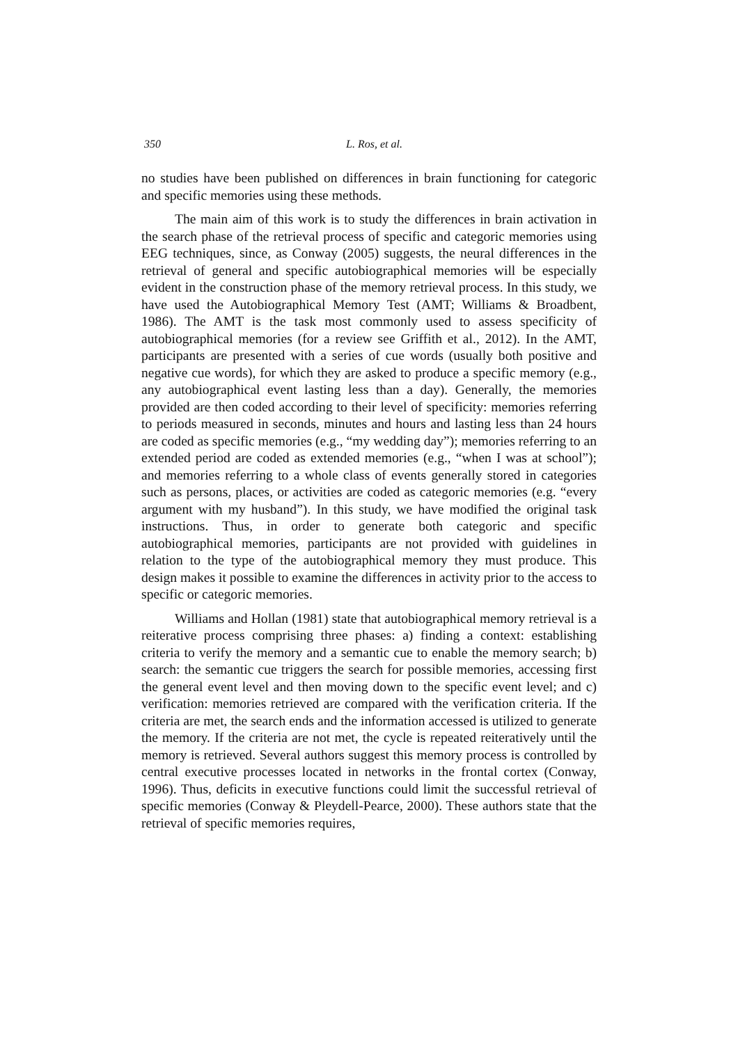350 L. Ros, et al.
no studies have been published on differences in brain functioning for categoric and specific memories using these methods.
The main aim of this work is to study the differences in brain activation in the search phase of the retrieval process of specific and categoric memories using EEG techniques, since, as Conway (2005) suggests, the neural differences in the retrieval of general and specific autobiographical memories will be especially evident in the construction phase of the memory retrieval process. In this study, we have used the Autobiographical Memory Test (AMT; Williams & Broadbent, 1986). The AMT is the task most commonly used to assess specificity of autobiographical memories (for a review see Griffith et al., 2012). In the AMT, participants are presented with a series of cue words (usually both positive and negative cue words), for which they are asked to produce a specific memory (e.g., any autobiographical event lasting less than a day). Generally, the memories provided are then coded according to their level of specificity: memories referring to periods measured in seconds, minutes and hours and lasting less than 24 hours are coded as specific memories (e.g., “my wedding day”); memories referring to an extended period are coded as extended memories (e.g., “when I was at school”); and memories referring to a whole class of events generally stored in categories such as persons, places, or activities are coded as categoric memories (e.g. “every argument with my husband”). In this study, we have modified the original task instructions. Thus, in order to generate both categoric and specific autobiographical memories, participants are not provided with guidelines in relation to the type of the autobiographical memory they must produce. This design makes it possible to examine the differences in activity prior to the access to specific or categoric memories.
Williams and Hollan (1981) state that autobiographical memory retrieval is a reiterative process comprising three phases: a) finding a context: establishing criteria to verify the memory and a semantic cue to enable the memory search; b) search: the semantic cue triggers the search for possible memories, accessing first the general event level and then moving down to the specific event level; and c) verification: memories retrieved are compared with the verification criteria. If the criteria are met, the search ends and the information accessed is utilized to generate the memory. If the criteria are not met, the cycle is repeated reiteratively until the memory is retrieved. Several authors suggest this memory process is controlled by central executive processes located in networks in the frontal cortex (Conway, 1996). Thus, deficits in executive functions could limit the successful retrieval of specific memories (Conway & Pleydell-Pearce, 2000). These authors state that the retrieval of specific memories requires,